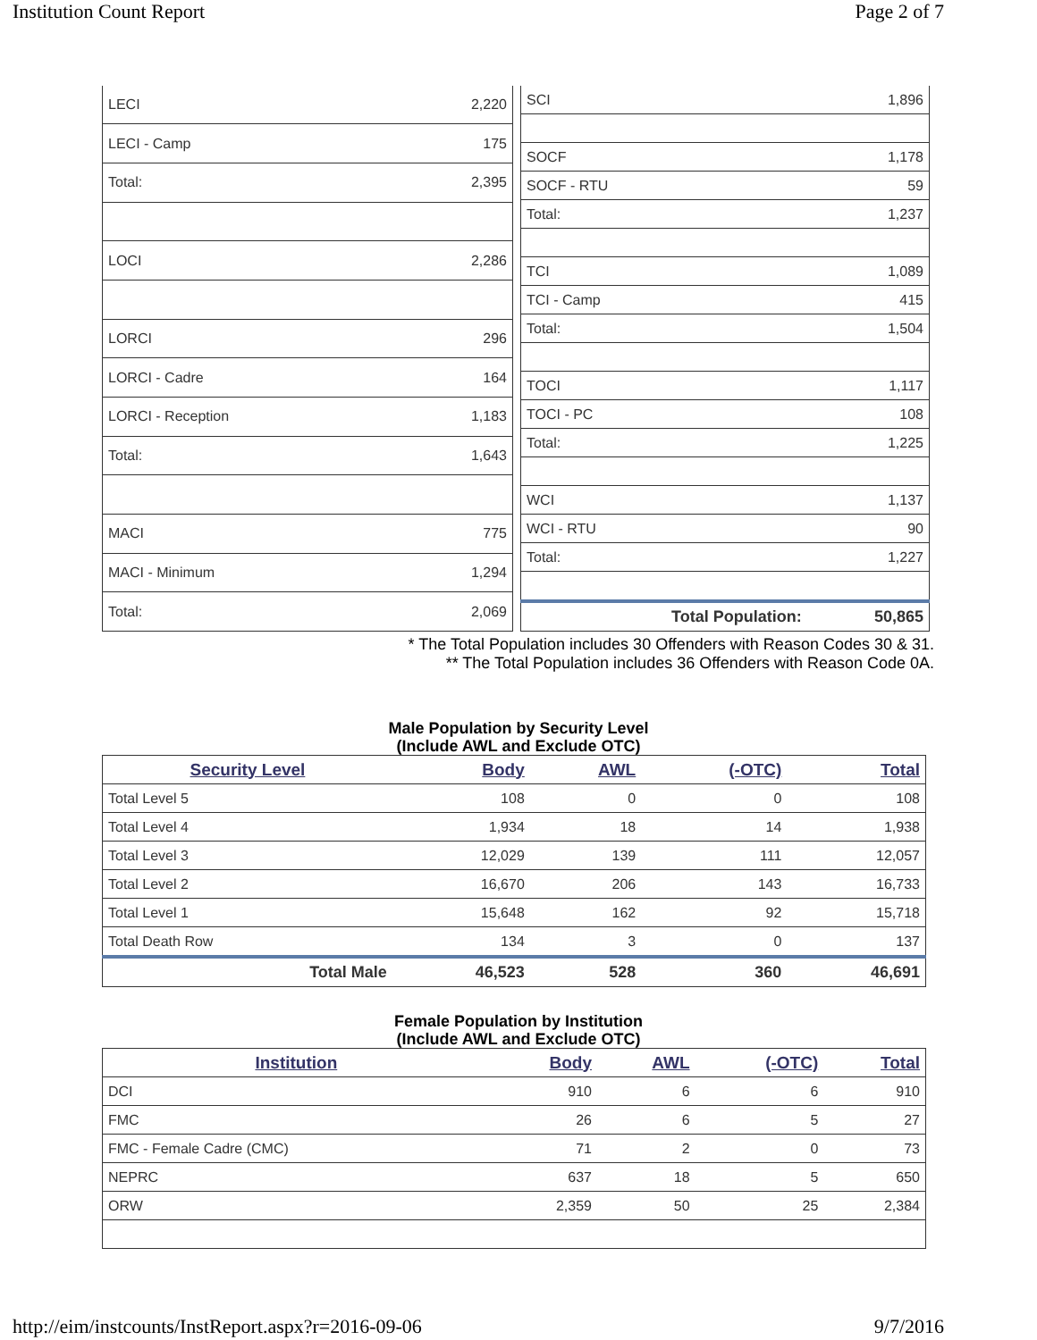Institution Count Report Page 2 of 7
| LECI | 2,220 |
| LECI - Camp | 175 |
| Total: | 2,395 |
| LOCI | 2,286 |
| LORCI | 296 |
| LORCI - Cadre | 164 |
| LORCI - Reception | 1,183 |
| Total: | 1,643 |
| MACI | 775 |
| MACI - Minimum | 1,294 |
| Total: | 2,069 |
| SCI | 1,896 |
| SOCF | 1,178 |
| SOCF - RTU | 59 |
| Total: | 1,237 |
| TCI | 1,089 |
| TCI - Camp | 415 |
| Total: | 1,504 |
| TOCI | 1,117 |
| TOCI - PC | 108 |
| Total: | 1,225 |
| WCI | 1,137 |
| WCI - RTU | 90 |
| Total: | 1,227 |
| Total Population: | 50,865 |
* The Total Population includes 30 Offenders with Reason Codes 30 & 31.
** The Total Population includes 36 Offenders with Reason Code 0A.
Male Population by Security Level
(Include AWL and Exclude OTC)
| Security Level | Body | AWL | (-OTC) | Total |
| --- | --- | --- | --- | --- |
| Total Level 5 | 108 | 0 | 0 | 108 |
| Total Level 4 | 1,934 | 18 | 14 | 1,938 |
| Total Level 3 | 12,029 | 139 | 111 | 12,057 |
| Total Level 2 | 16,670 | 206 | 143 | 16,733 |
| Total Level 1 | 15,648 | 162 | 92 | 15,718 |
| Total Death Row | 134 | 3 | 0 | 137 |
| Total Male | 46,523 | 528 | 360 | 46,691 |
Female Population by Institution
(Include AWL and Exclude OTC)
| Institution | Body | AWL | (-OTC) | Total |
| --- | --- | --- | --- | --- |
| DCI | 910 | 6 | 6 | 910 |
| FMC | 26 | 6 | 5 | 27 |
| FMC - Female Cadre (CMC) | 71 | 2 | 0 | 73 |
| NEPRC | 637 | 18 | 5 | 650 |
| ORW | 2,359 | 50 | 25 | 2,384 |
http://eim/instcounts/InstReport.aspx?r=2016-09-06 9/7/2016